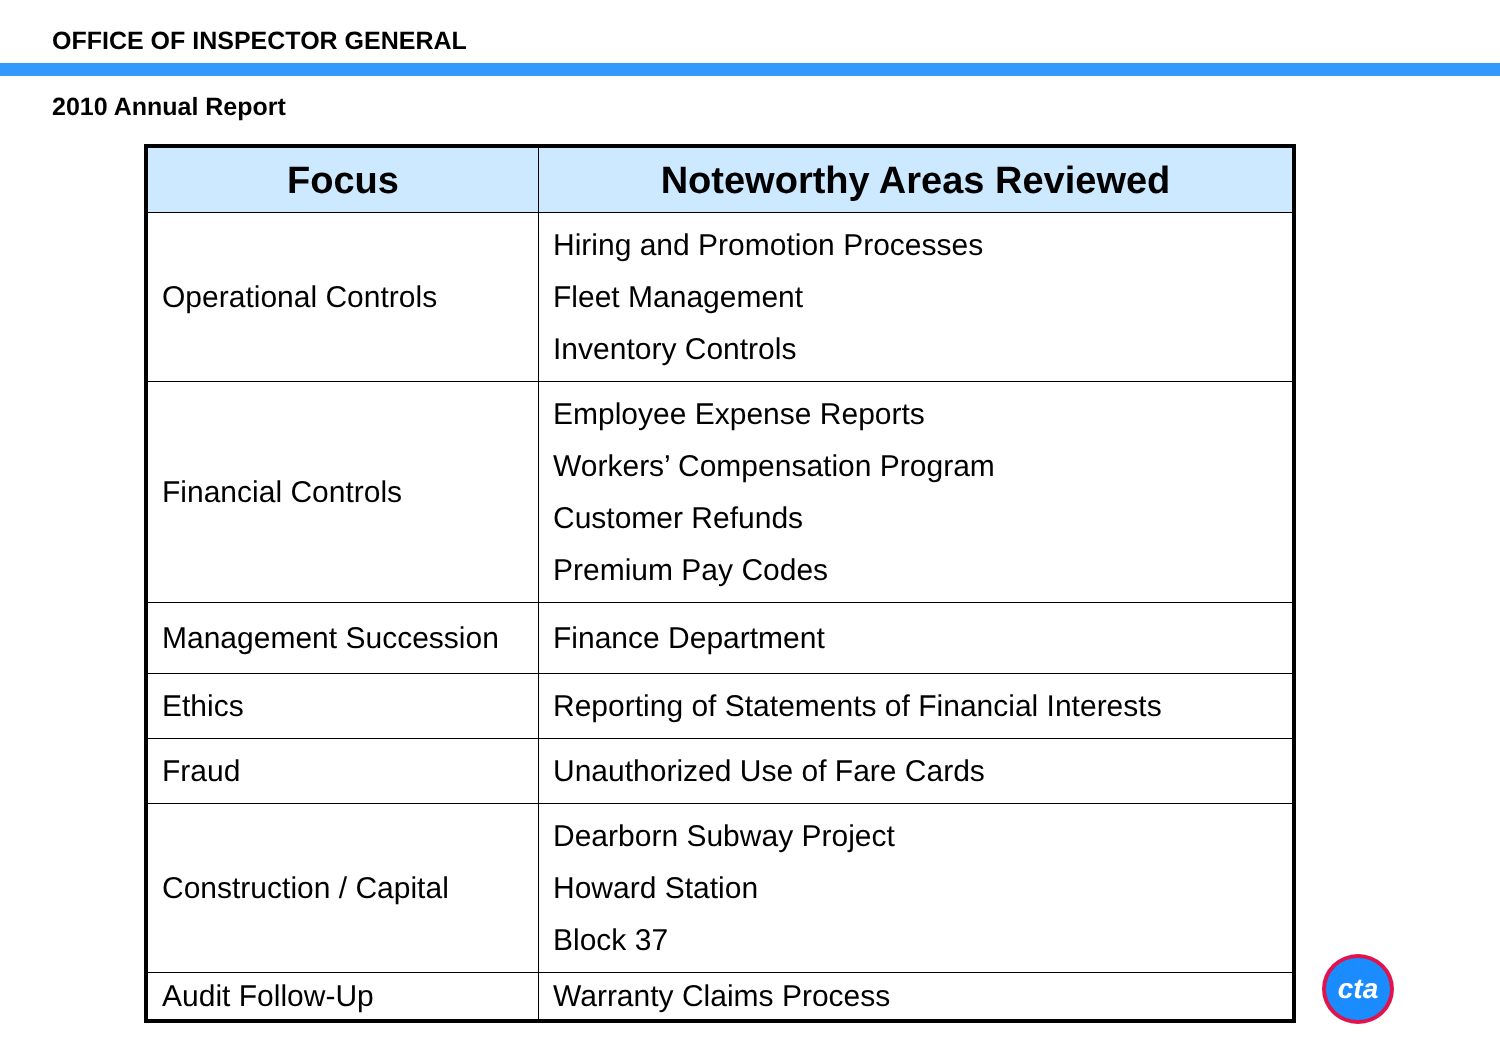OFFICE OF INSPECTOR GENERAL
2010 Annual Report
| Focus | Noteworthy Areas Reviewed |
| --- | --- |
| Operational Controls | Hiring and Promotion Processes Fleet Management Inventory Controls |
| Financial Controls | Employee Expense Reports Workers’ Compensation Program Customer Refunds Premium Pay Codes |
| Management Succession | Finance Department |
| Ethics | Reporting of Statements of Financial Interests |
| Fraud | Unauthorized Use of Fare Cards |
| Construction / Capital | Dearborn Subway Project Howard Station Block 37 |
| Audit Follow-Up | Warranty Claims Process |
cta